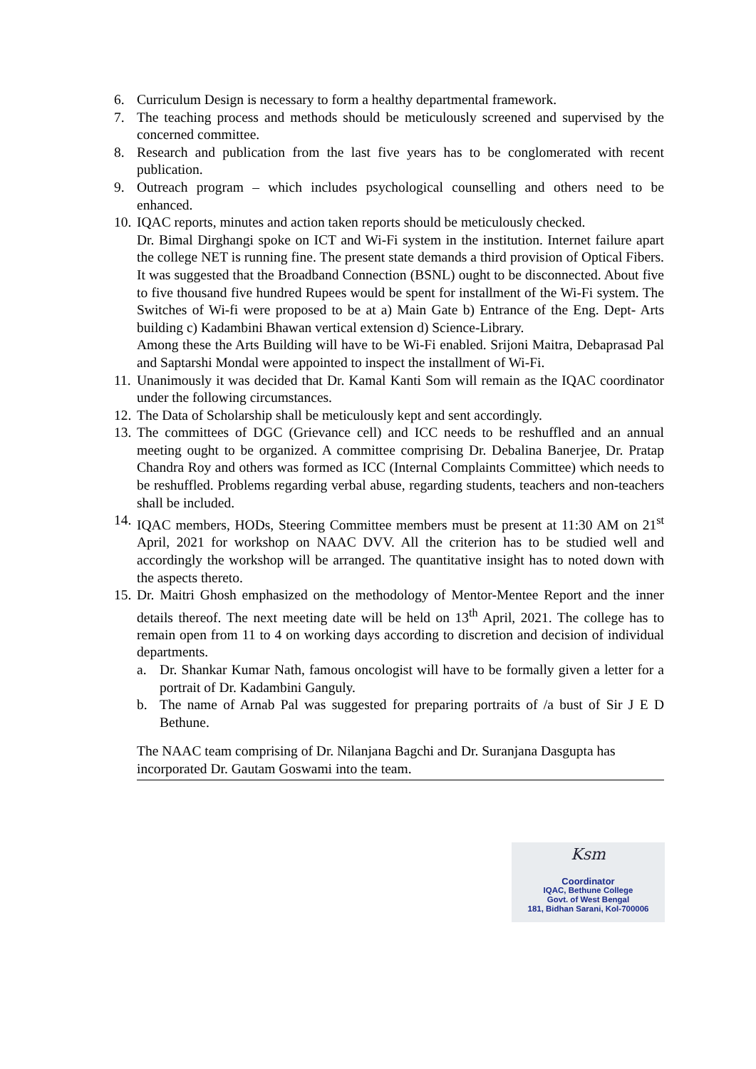6. Curriculum Design is necessary to form a healthy departmental framework.
7. The teaching process and methods should be meticulously screened and supervised by the concerned committee.
8. Research and publication from the last five years has to be conglomerated with recent publication.
9. Outreach program – which includes psychological counselling and others need to be enhanced.
10. IQAC reports, minutes and action taken reports should be meticulously checked.
Dr. Bimal Dirghangi spoke on ICT and Wi-Fi system in the institution. Internet failure apart the college NET is running fine. The present state demands a third provision of Optical Fibers. It was suggested that the Broadband Connection (BSNL) ought to be disconnected. About five to five thousand five hundred Rupees would be spent for installment of the Wi-Fi system. The Switches of Wi-fi were proposed to be at a) Main Gate b) Entrance of the Eng. Dept- Arts building c) Kadambini Bhawan vertical extension d) Science-Library.
Among these the Arts Building will have to be Wi-Fi enabled. Srijoni Maitra, Debaprasad Pal and Saptarshi Mondal were appointed to inspect the installment of Wi-Fi.
11. Unanimously it was decided that Dr. Kamal Kanti Som will remain as the IQAC coordinator under the following circumstances.
12. The Data of Scholarship shall be meticulously kept and sent accordingly.
13. The committees of DGC (Grievance cell) and ICC needs to be reshuffled and an annual meeting ought to be organized. A committee comprising Dr. Debalina Banerjee, Dr. Pratap Chandra Roy and others was formed as ICC (Internal Complaints Committee) which needs to be reshuffled. Problems regarding verbal abuse, regarding students, teachers and non-teachers shall be included.
14. IQAC members, HODs, Steering Committee members must be present at 11:30 AM on 21<sup>st</sup> April, 2021 for workshop on NAAC DVV. All the criterion has to be studied well and accordingly the workshop will be arranged. The quantitative insight has to noted down with the aspects thereto.
15. Dr. Maitri Ghosh emphasized on the methodology of Mentor-Mentee Report and the inner details thereof. The next meeting date will be held on 13<sup>th</sup> April, 2021. The college has to remain open from 11 to 4 on working days according to discretion and decision of individual departments.
a. Dr. Shankar Kumar Nath, famous oncologist will have to be formally given a letter for a portrait of Dr. Kadambini Ganguly.
b. The name of Arnab Pal was suggested for preparing portraits of /a bust of Sir J E D Bethune.
The NAAC team comprising of Dr. Nilanjana Bagchi and Dr. Suranjana Dasgupta has incorporated Dr. Gautam Goswami into the team.
Ksm
Coordinator
IQAC, Bethune College
Govt. of West Bengal
181, Bidhan Sarani, Kol-700006